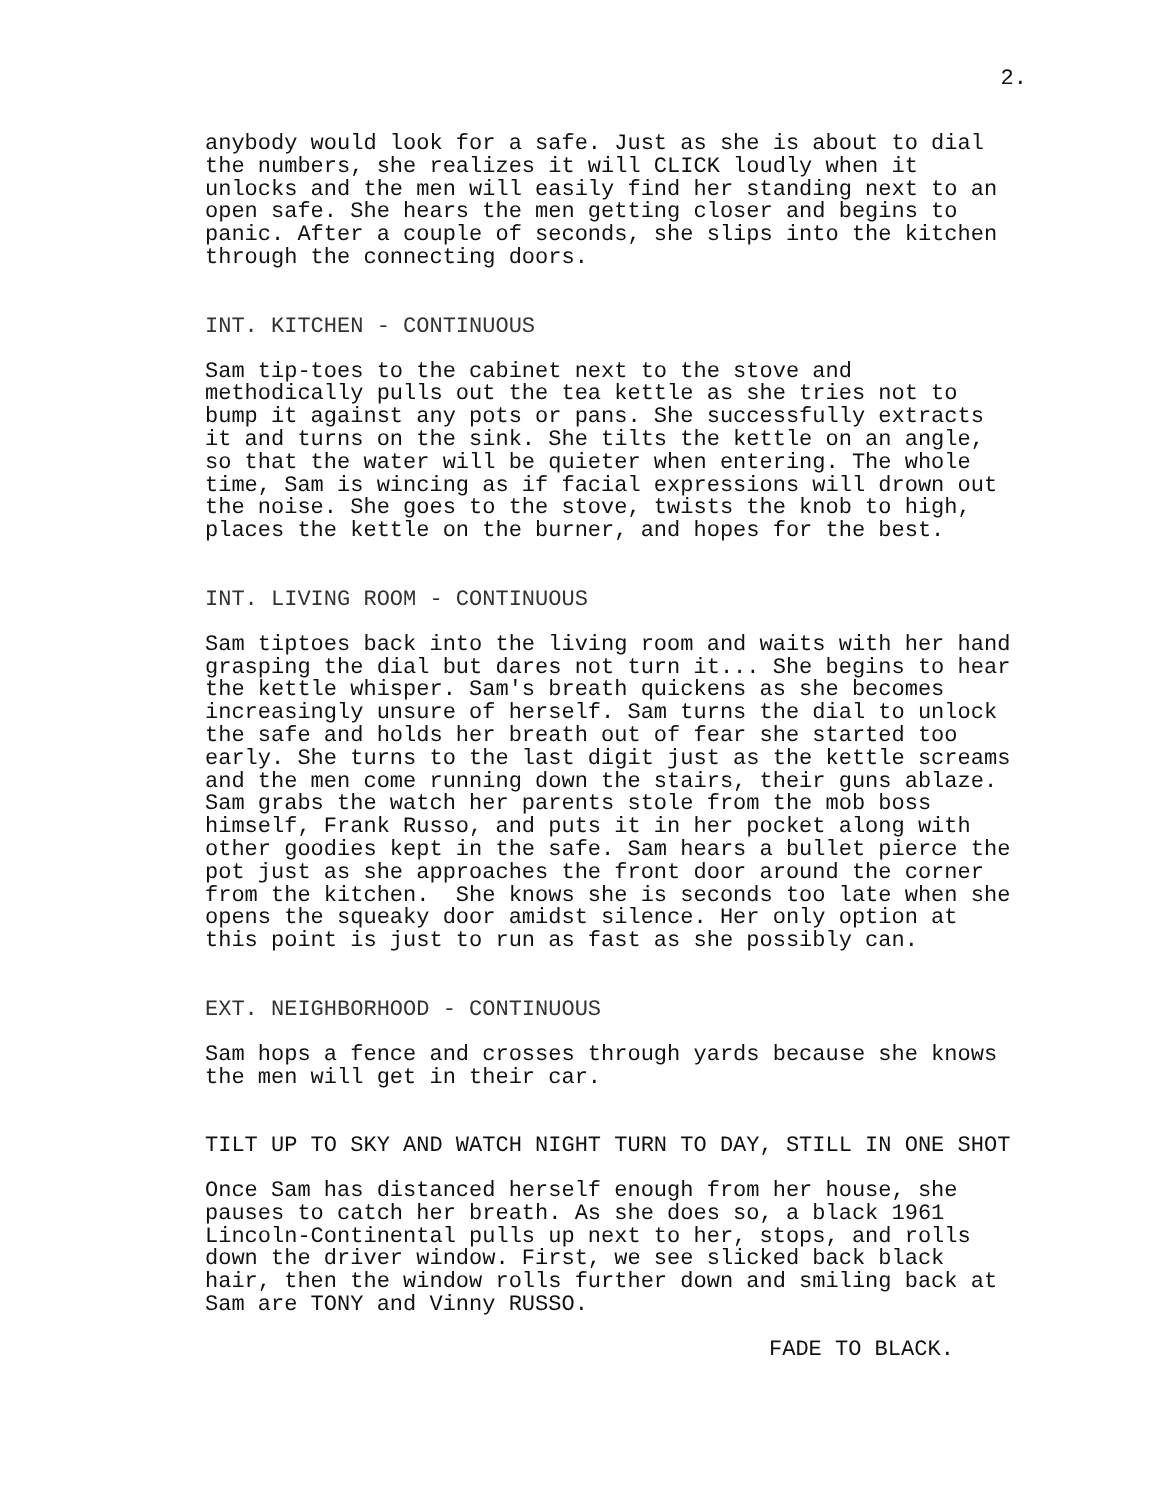2.
anybody would look for a safe. Just as she is about to dial the numbers, she realizes it will CLICK loudly when it unlocks and the men will easily find her standing next to an open safe. She hears the men getting closer and begins to panic. After a couple of seconds, she slips into the kitchen through the connecting doors.
INT. KITCHEN - CONTINUOUS
Sam tip-toes to the cabinet next to the stove and methodically pulls out the tea kettle as she tries not to bump it against any pots or pans. She successfully extracts it and turns on the sink. She tilts the kettle on an angle, so that the water will be quieter when entering. The whole time, Sam is wincing as if facial expressions will drown out the noise. She goes to the stove, twists the knob to high, places the kettle on the burner, and hopes for the best.
INT. LIVING ROOM - CONTINUOUS
Sam tiptoes back into the living room and waits with her hand grasping the dial but dares not turn it... She begins to hear the kettle whisper. Sam's breath quickens as she becomes increasingly unsure of herself. Sam turns the dial to unlock the safe and holds her breath out of fear she started too early. She turns to the last digit just as the kettle screams and the men come running down the stairs, their guns ablaze. Sam grabs the watch her parents stole from the mob boss himself, Frank Russo, and puts it in her pocket along with other goodies kept in the safe. Sam hears a bullet pierce the pot just as she approaches the front door around the corner from the kitchen. She knows she is seconds too late when she opens the squeaky door amidst silence. Her only option at this point is just to run as fast as she possibly can.
EXT. NEIGHBORHOOD - CONTINUOUS
Sam hops a fence and crosses through yards because she knows the men will get in their car.
TILT UP TO SKY AND WATCH NIGHT TURN TO DAY, STILL IN ONE SHOT
Once Sam has distanced herself enough from her house, she pauses to catch her breath. As she does so, a black 1961 Lincoln-Continental pulls up next to her, stops, and rolls down the driver window. First, we see slicked back black hair, then the window rolls further down and smiling back at Sam are TONY and Vinny RUSSO.
FADE TO BLACK.